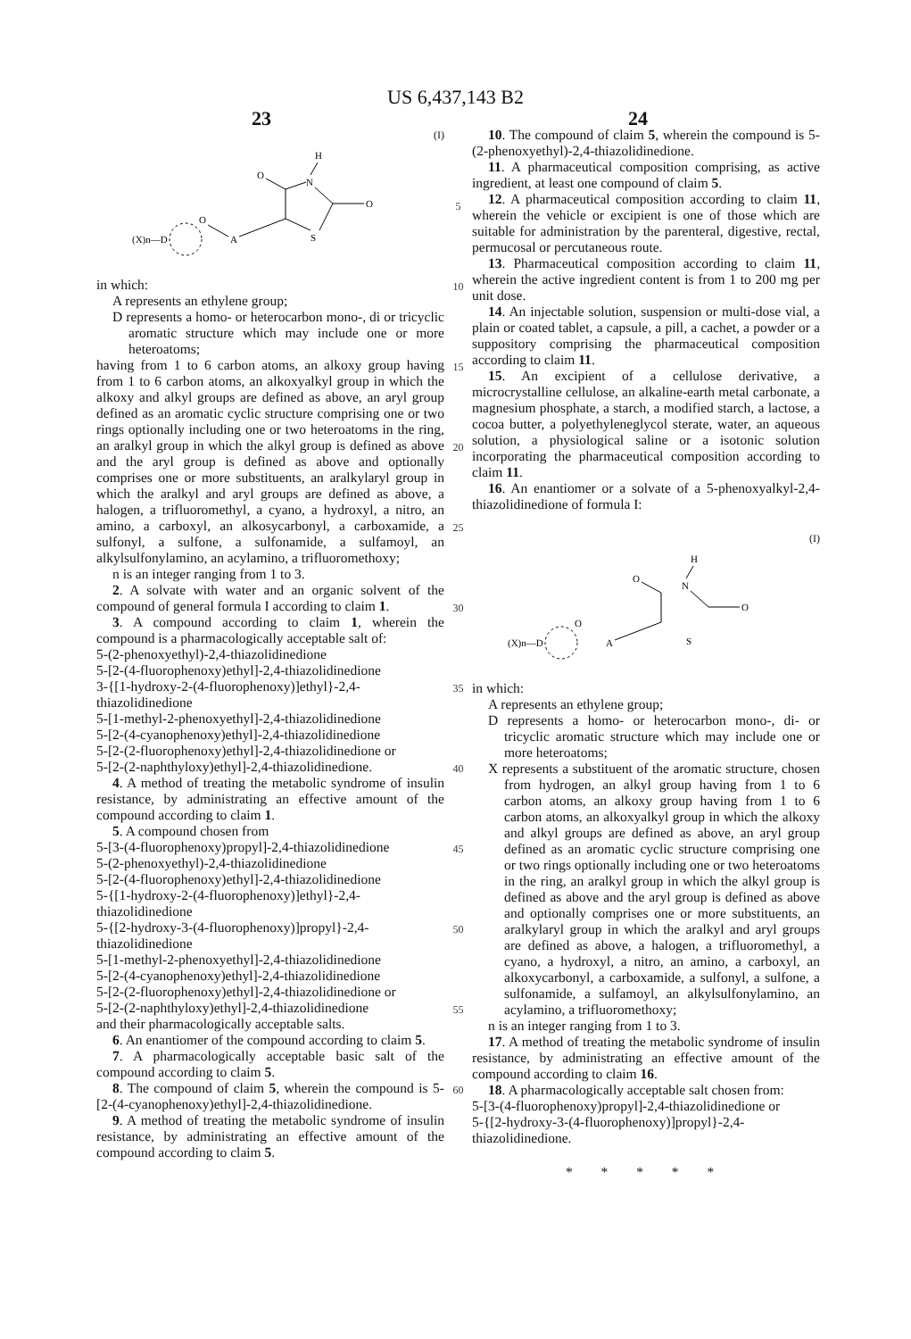US 6,437,143 B2
23 24
(I)
H
N
O
O
S
(X)n—D
O
A
in which:
A represents an ethylene group;
D represents a homo- or heterocarbon mono-, di or tricyclic aromatic structure which may include one or more heteroatoms;
having from 1 to 6 carbon atoms, an alkoxy group having from 1 to 6 carbon atoms, an alkoxyalkyl group in which the alkoxy and alkyl groups are defined as above, an aryl group defined as an aromatic cyclic structure comprising one or two rings optionally including one or two heteroatoms in the ring, an aralkyl group in which the alkyl group is defined as above and the aryl group is defined as above and optionally comprises one or more substituents, an aralkylaryl group in which the aralkyl and aryl groups are defined as above, a halogen, a trifluoromethyl, a cyano, a hydroxyl, a nitro, an amino, a carboxyl, an alkosycarbonyl, a carboxamide, a sulfonyl, a sulfone, a sulfonamide, a sulfamoyl, an alkylsulfonylamino, an acylamino, a trifluoromethoxy;
n is an integer ranging from 1 to 3.
2. A solvate with water and an organic solvent of the compound of general formula I according to claim 1.
3. A compound according to claim 1, wherein the compound is a pharmacologically acceptable salt of:
5-(2-phenoxyethyl)-2,4-thiazolidinedione
5-[2-(4-fluorophenoxy)ethyl]-2,4-thiazolidinedione
3-{[1-hydroxy-2-(4-fluorophenoxy)]ethyl}-2,4-thiazolidinedione
5-[1-methyl-2-phenoxyethyl]-2,4-thiazolidinedione
5-[2-(4-cyanophenoxy)ethyl]-2,4-thiazolidinedione
5-[2-(2-fluorophenoxy)ethyl]-2,4-thiazolidinedione or
5-[2-(2-naphthyloxy)ethyl]-2,4-thiazolidinedione.
4. A method of treating the metabolic syndrome of insulin resistance, by administrating an effective amount of the compound according to claim 1.
5. A compound chosen from
5-[3-(4-fluorophenoxy)propyl]-2,4-thiazolidinedione
5-(2-phenoxyethyl)-2,4-thiazolidinedione
5-[2-(4-fluorophenoxy)ethyl]-2,4-thiazolidinedione
5-{[1-hydroxy-2-(4-fluorophenoxy)]ethyl}-2,4-thiazolidinedione
5-{[2-hydroxy-3-(4-fluorophenoxy)]propyl}-2,4-thiazolidinedione
5-[1-methyl-2-phenoxyethyl]-2,4-thiazolidinedione
5-[2-(4-cyanophenoxy)ethyl]-2,4-thiazolidinedione
5-[2-(2-fluorophenoxy)ethyl]-2,4-thiazolidinedione or
5-[2-(2-naphthyloxy)ethyl]-2,4-thiazolidinedione
and their pharmacologically acceptable salts.
6. An enantiomer of the compound according to claim 5.
7. A pharmacologically acceptable basic salt of the compound according to claim 5.
8. The compound of claim 5, wherein the compound is 5-[2-(4-cyanophenoxy)ethyl]-2,4-thiazolidinedione.
9. A method of treating the metabolic syndrome of insulin resistance, by administrating an effective amount of the compound according to claim 5.
5
10
15
20
25
30
35
40
45
50
55
60
10. The compound of claim 5, wherein the compound is 5-(2-phenoxyethyl)-2,4-thiazolidinedione.
11. A pharmaceutical composition comprising, as active ingredient, at least one compound of claim 5.
12. A pharmaceutical composition according to claim 11, wherein the vehicle or excipient is one of those which are suitable for administration by the parenteral, digestive, rectal, permucosal or percutaneous route.
13. Pharmaceutical composition according to claim 11, wherein the active ingredient content is from 1 to 200 mg per unit dose.
14. An injectable solution, suspension or multi-dose vial, a plain or coated tablet, a capsule, a pill, a cachet, a powder or a suppository comprising the pharmaceutical composition according to claim 11.
15. An excipient of a cellulose derivative, a microcrystalline cellulose, an alkaline-earth metal carbonate, a magnesium phosphate, a starch, a modified starch, a lactose, a cocoa butter, a polyethyleneglycol sterate, water, an aqueous solution, a physiological saline or a isotonic solution incorporating the pharmaceutical composition according to claim 11.
16. An enantiomer or a solvate of a 5-phenoxyalkyl-2,4-thiazolidinedione of formula I:
(I)
H
N
O
O
S
(X)n—D
O
A
in which:
A represents an ethylene group;
D represents a homo- or heterocarbon mono-, di- or tricyclic aromatic structure which may include one or more heteroatoms;
X represents a substituent of the aromatic structure, chosen from hydrogen, an alkyl group having from 1 to 6 carbon atoms, an alkoxy group having from 1 to 6 carbon atoms, an alkoxyalkyl group in which the alkoxy and alkyl groups are defined as above, an aryl group defined as an aromatic cyclic structure comprising one or two rings optionally including one or two heteroatoms in the ring, an aralkyl group in which the alkyl group is defined as above and the aryl group is defined as above and optionally comprises one or more substituents, an aralkylaryl group in which the aralkyl and aryl groups are defined as above, a halogen, a trifluoromethyl, a cyano, a hydroxyl, a nitro, an amino, a carboxyl, an alkoxycarbonyl, a carboxamide, a sulfonyl, a sulfone, a sulfonamide, a sulfamoyl, an alkylsulfonylamino, an acylamino, a trifluoromethoxy;
n is an integer ranging from 1 to 3.
17. A method of treating the metabolic syndrome of insulin resistance, by administrating an effective amount of the compound according to claim 16.
18. A pharmacologically acceptable salt chosen from:
5-[3-(4-fluorophenoxy)propyl]-2,4-thiazolidinedione or
5-{[2-hydroxy-3-(4-fluorophenoxy)]propyl}-2,4-thiazolidinedione.
* * * * *